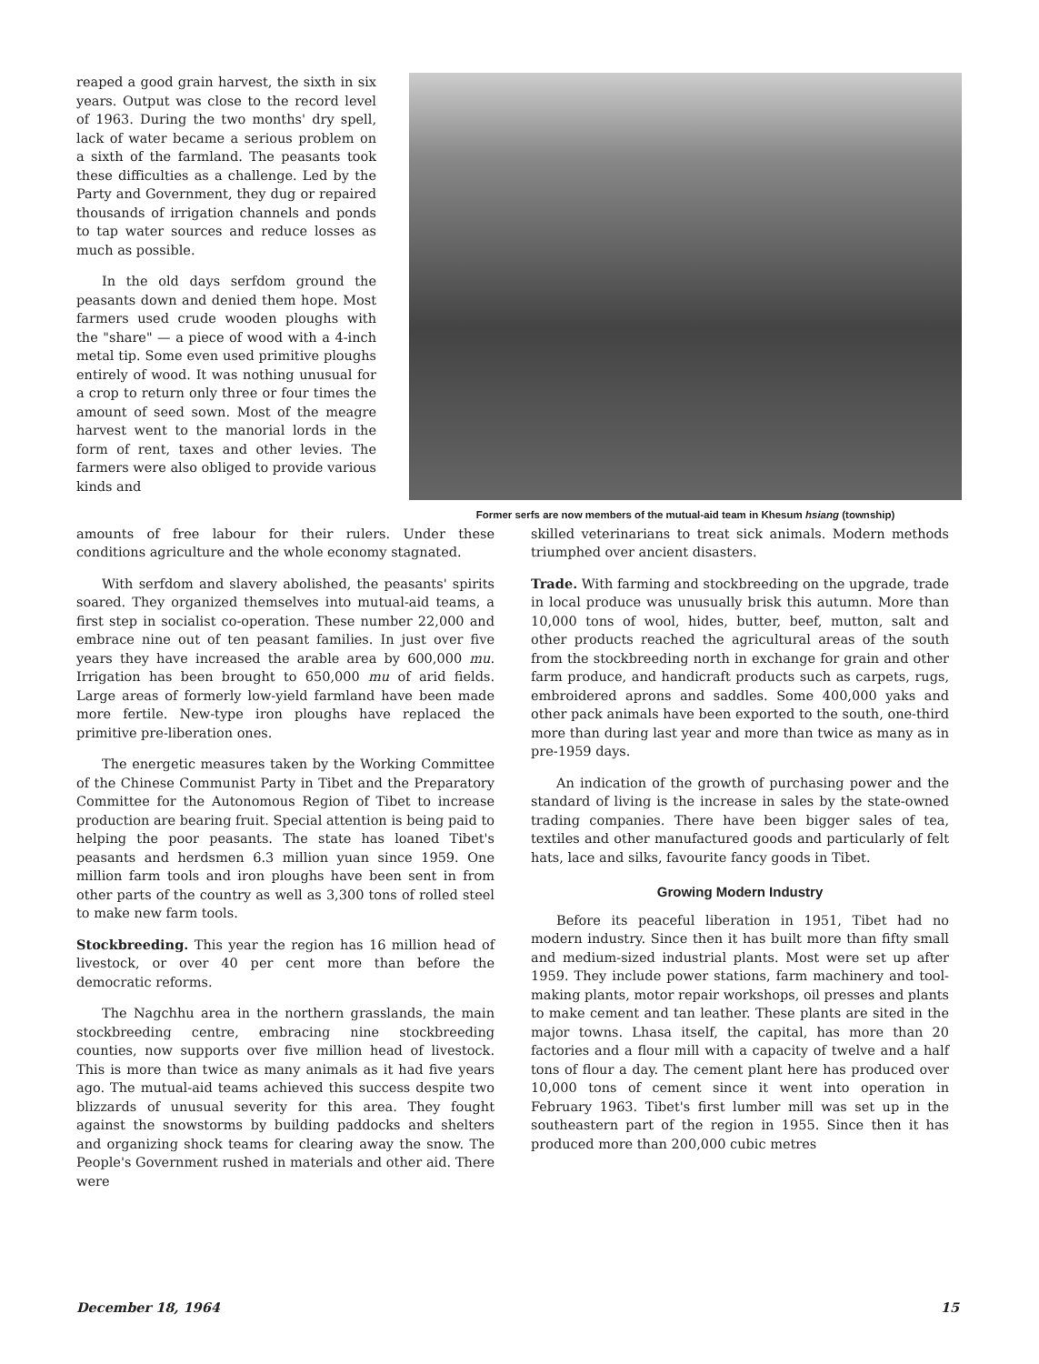reaped a good grain harvest, the sixth in six years. Output was close to the record level of 1963. During the two months' dry spell, lack of water became a serious problem on a sixth of the farmland. The peasants took these difficulties as a challenge. Led by the Party and Government, they dug or repaired thousands of irrigation channels and ponds to tap water sources and reduce losses as much as possible.
In the old days serfdom ground the peasants down and denied them hope. Most farmers used crude wooden ploughs with the "share" — a piece of wood with a 4-inch metal tip. Some even used primitive ploughs entirely of wood. It was nothing unusual for a crop to return only three or four times the amount of seed sown. Most of the meagre harvest went to the manorial lords in the form of rent, taxes and other levies. The farmers were also obliged to provide various kinds and
Former serfs are now members of the mutual-aid team in Khesum hsiang (township)
amounts of free labour for their rulers. Under these conditions agriculture and the whole economy stagnated.
With serfdom and slavery abolished, the peasants' spirits soared. They organized themselves into mutual-aid teams, a first step in socialist co-operation. These number 22,000 and embrace nine out of ten peasant families. In just over five years they have increased the arable area by 600,000 mu. Irrigation has been brought to 650,000 mu of arid fields. Large areas of formerly low-yield farmland have been made more fertile. New-type iron ploughs have replaced the primitive pre-liberation ones.
The energetic measures taken by the Working Committee of the Chinese Communist Party in Tibet and the Preparatory Committee for the Autonomous Region of Tibet to increase production are bearing fruit. Special attention is being paid to helping the poor peasants. The state has loaned Tibet's peasants and herdsmen 6.3 million yuan since 1959. One million farm tools and iron ploughs have been sent in from other parts of the country as well as 3,300 tons of rolled steel to make new farm tools.
Stockbreeding. This year the region has 16 million head of livestock, or over 40 per cent more than before the democratic reforms.
The Nagchhu area in the northern grasslands, the main stockbreeding centre, embracing nine stockbreeding counties, now supports over five million head of livestock. This is more than twice as many animals as it had five years ago. The mutual-aid teams achieved this success despite two blizzards of unusual severity for this area. They fought against the snowstorms by building paddocks and shelters and organizing shock teams for clearing away the snow. The People's Government rushed in materials and other aid. There were
skilled veterinarians to treat sick animals. Modern methods triumphed over ancient disasters.
Trade. With farming and stockbreeding on the upgrade, trade in local produce was unusually brisk this autumn. More than 10,000 tons of wool, hides, butter, beef, mutton, salt and other products reached the agricultural areas of the south from the stockbreeding north in exchange for grain and other farm produce, and handicraft products such as carpets, rugs, embroidered aprons and saddles. Some 400,000 yaks and other pack animals have been exported to the south, one-third more than during last year and more than twice as many as in pre-1959 days.
An indication of the growth of purchasing power and the standard of living is the increase in sales by the state-owned trading companies. There have been bigger sales of tea, textiles and other manufactured goods and particularly of felt hats, lace and silks, favourite fancy goods in Tibet.
Growing Modern Industry
Before its peaceful liberation in 1951, Tibet had no modern industry. Since then it has built more than fifty small and medium-sized industrial plants. Most were set up after 1959. They include power stations, farm machinery and tool-making plants, motor repair workshops, oil presses and plants to make cement and tan leather. These plants are sited in the major towns. Lhasa itself, the capital, has more than 20 factories and a flour mill with a capacity of twelve and a half tons of flour a day. The cement plant here has produced over 10,000 tons of cement since it went into operation in February 1963. Tibet's first lumber mill was set up in the southeastern part of the region in 1955. Since then it has produced more than 200,000 cubic metres
December 18, 1964 15